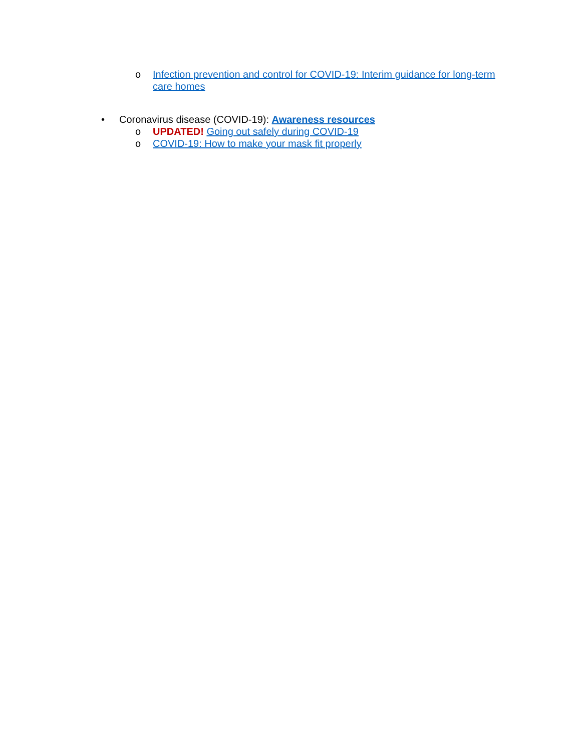o Infection prevention and control for COVID-19: Interim guidance for long-term care homes
• Coronavirus disease (COVID-19): Awareness resources
o UPDATED! Going out safely during COVID-19
o COVID-19: How to make your mask fit properly